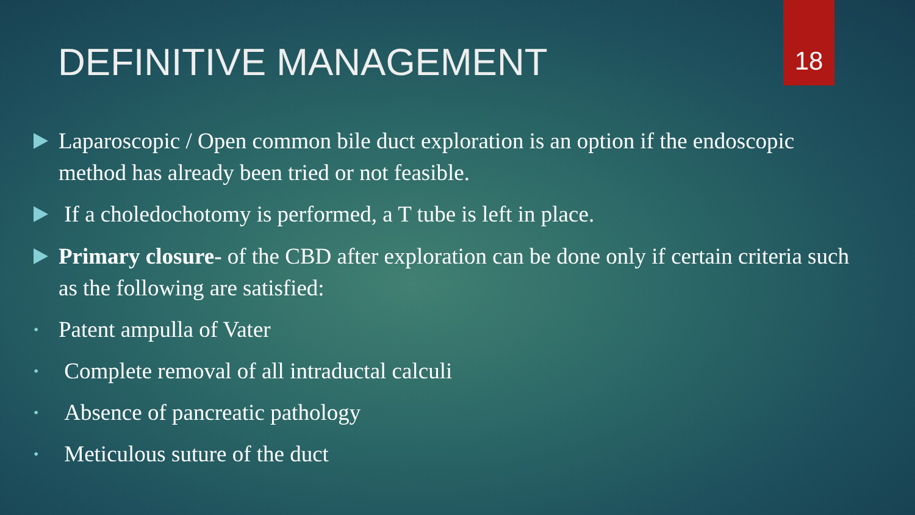18
DEFINITIVE MANAGEMENT
Laparoscopic / Open common bile duct exploration is an option if the endoscopic method has already been tried or not feasible.
If a choledochotomy is performed, a T tube is left in place.
Primary closure- of the CBD after exploration can be done only if certain criteria such as the following are satisfied:
• Patent ampulla of Vater
• Complete removal of all intraductal calculi
• Absence of pancreatic pathology
• Meticulous suture of the duct